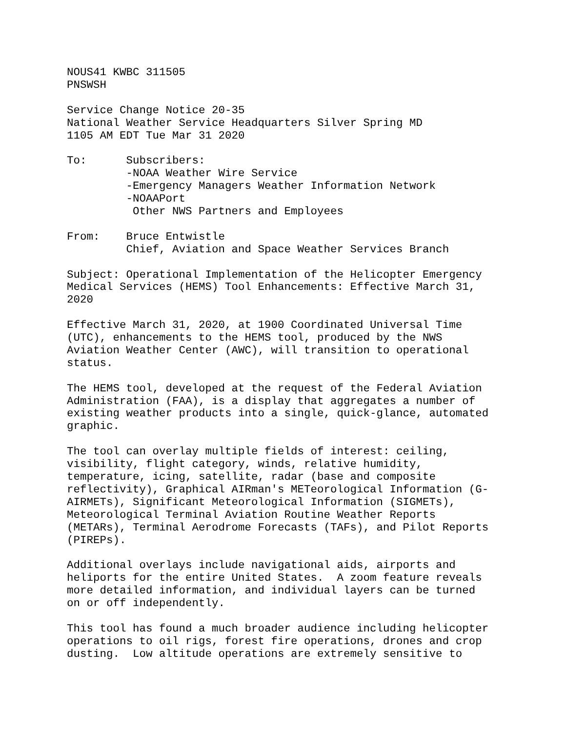NOUS41 KWBC 311505
PNSWSH

Service Change Notice 20-35
National Weather Service Headquarters Silver Spring MD
1105 AM EDT Tue Mar 31 2020

To:      Subscribers:
         -NOAA Weather Wire Service
         -Emergency Managers Weather Information Network
         -NOAAPort
          Other NWS Partners and Employees

From:    Bruce Entwistle
         Chief, Aviation and Space Weather Services Branch

Subject: Operational Implementation of the Helicopter Emergency
Medical Services (HEMS) Tool Enhancements: Effective March 31,
2020

Effective March 31, 2020, at 1900 Coordinated Universal Time
(UTC), enhancements to the HEMS tool, produced by the NWS
Aviation Weather Center (AWC), will transition to operational
status.

The HEMS tool, developed at the request of the Federal Aviation
Administration (FAA), is a display that aggregates a number of
existing weather products into a single, quick-glance, automated
graphic.

The tool can overlay multiple fields of interest: ceiling,
visibility, flight category, winds, relative humidity,
temperature, icing, satellite, radar (base and composite
reflectivity), Graphical AIRman's METeorological Information (G-
AIRMETs), Significant Meteorological Information (SIGMETs),
Meteorological Terminal Aviation Routine Weather Reports
(METARs), Terminal Aerodrome Forecasts (TAFs), and Pilot Reports
(PIREPs).

Additional overlays include navigational aids, airports and
heliports for the entire United States.  A zoom feature reveals
more detailed information, and individual layers can be turned
on or off independently.

This tool has found a much broader audience including helicopter
operations to oil rigs, forest fire operations, drones and crop
dusting.  Low altitude operations are extremely sensitive to